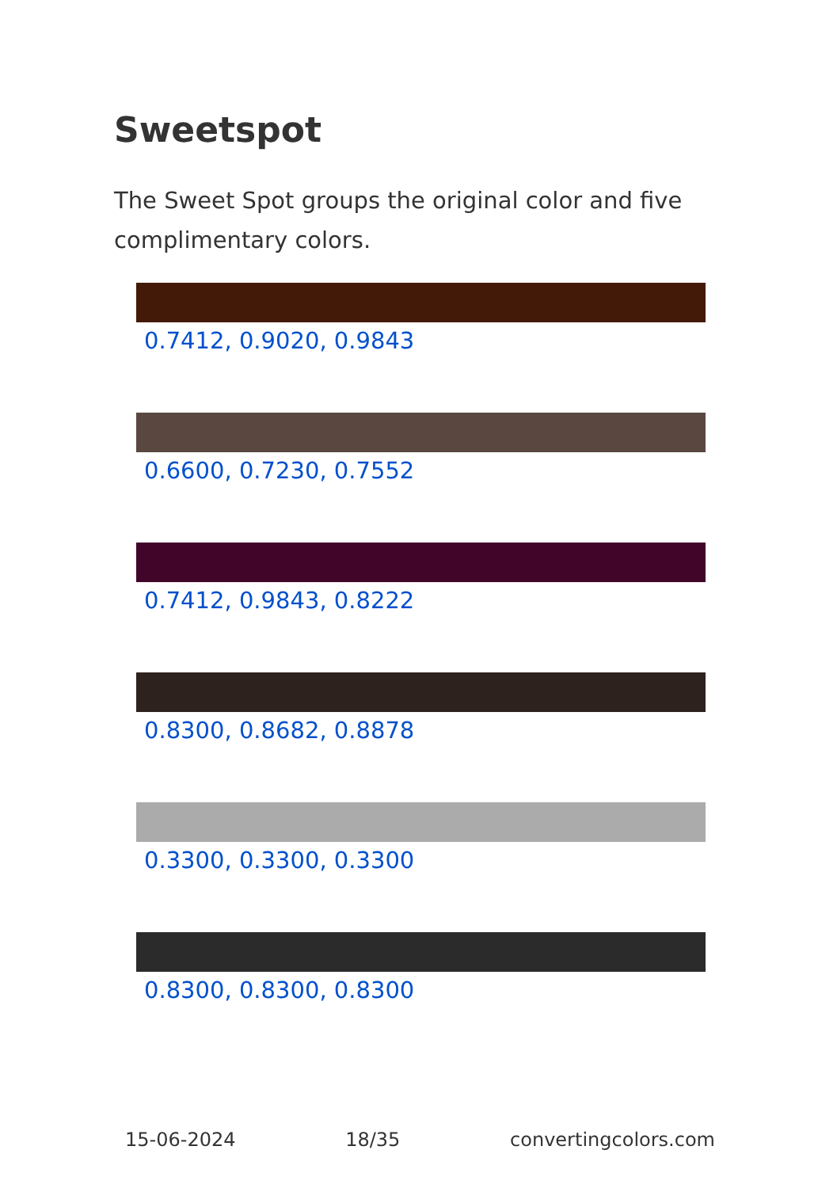Sweetspot
The Sweet Spot groups the original color and five complimentary colors.
0.7412, 0.9020, 0.9843
0.6600, 0.7230, 0.7552
0.7412, 0.9843, 0.8222
0.8300, 0.8682, 0.8878
0.3300, 0.3300, 0.3300
0.8300, 0.8300, 0.8300
15-06-2024 18/35 convertingcolors.com